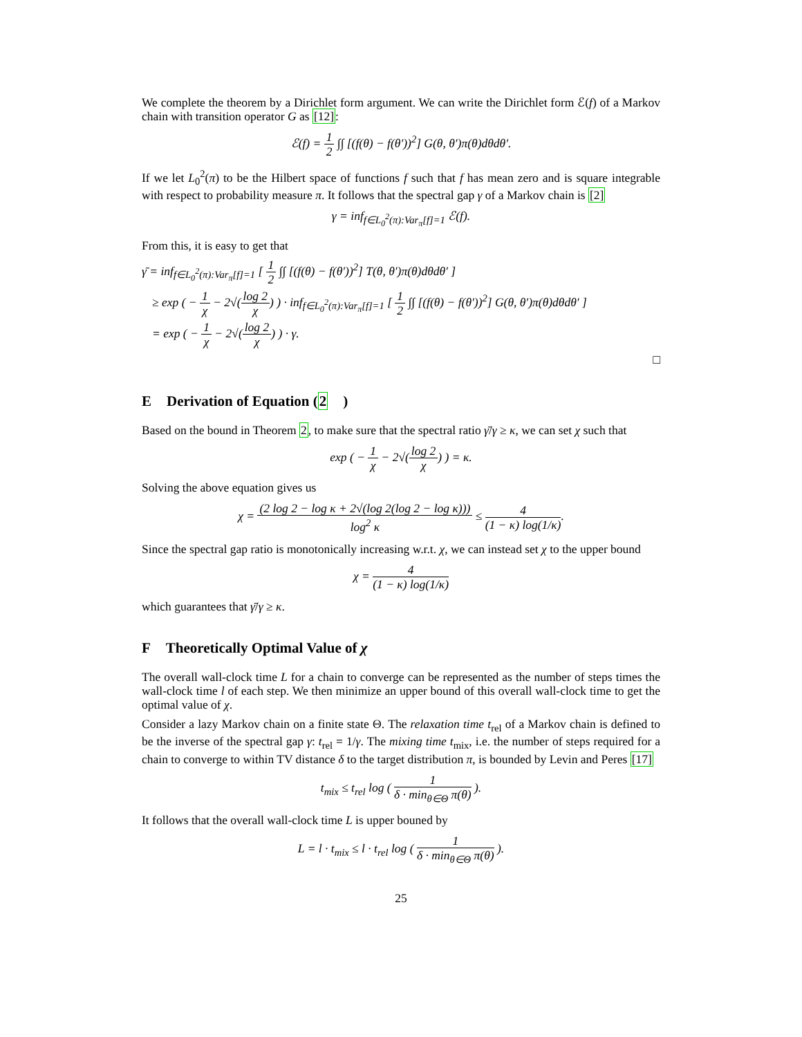We complete the theorem by a Dirichlet form argument. We can write the Dirichlet form ℰ(f) of a Markov chain with transition operator G as [12]:
ℰ(f) = 1 2 ∫∫ [(f(θ) − f(θ′))<sup>2</sup>] G(θ, θ′)π(θ)dθdθ′.
If we let L<sub>0</sub><sup>2</sup>(π) to be the Hilbert space of functions f such that f has mean zero and is square integrable with respect to probability measure π. It follows that the spectral gap γ of a Markov chain is [2]
γ = inf<sub>f∈L<sub>0</sub><sup>2</sup>(π):Var<sub>π</sub>[f]=1</sub> ℰ(f).
From this, it is easy to get that
γ̄ = inf<sub>f∈L<sub>0</sub><sup>2</sup>(π):Var<sub>π</sub>[f]=1</sub> [ 1 2 ∫∫ [(f(θ) − f(θ′))<sup>2</sup>] T(θ, θ′)π(θ)dθdθ′ ]
≥ exp ( − 1 χ − 2√(log 2 χ) ) · inf<sub>f∈L<sub>0</sub><sup>2</sup>(π):Var<sub>π</sub>[f]=1</sub> [ 1 2 ∫∫ [(f(θ) − f(θ′))<sup>2</sup>] G(θ, θ′)π(θ)dθdθ′ ]
= exp ( − 1 χ − 2√(log 2 χ) ) · γ.
□
E Derivation of Equation (2)
Based on the bound in Theorem 2, to make sure that the spectral ratio γ̄/γ ≥ κ, we can set χ such that
exp ( − 1 χ − 2√(log 2 χ) ) = κ.
Solving the above equation gives us
χ = (2 log 2 − log κ + 2√(log 2(log 2 − log κ))) log<sup>2</sup> κ ≤ 4 (1 − κ) log(1/κ).
Since the spectral gap ratio is monotonically increasing w.r.t. χ, we can instead set χ to the upper bound
χ = 4 (1 − κ) log(1/κ)
which guarantees that γ̄/γ ≥ κ.
F Theoretically Optimal Value of χ
The overall wall-clock time L for a chain to converge can be represented as the number of steps times the wall-clock time l of each step. We then minimize an upper bound of this overall wall-clock time to get the optimal value of χ.
Consider a lazy Markov chain on a finite state Θ. The relaxation time t<sub>rel</sub> of a Markov chain is defined to be the inverse of the spectral gap γ: t<sub>rel</sub> = 1/γ. The mixing time t<sub>mix</sub>, i.e. the number of steps required for a chain to converge to within TV distance δ to the target distribution π, is bounded by Levin and Peres [17]
t<sub>mix</sub> ≤ t<sub>rel</sub> log ( 1 δ · min<sub>θ∈Θ</sub> π(θ) ).
It follows that the overall wall-clock time L is upper bouned by
L = l · t<sub>mix</sub> ≤ l · t<sub>rel</sub> log ( 1 δ · min<sub>θ∈Θ</sub> π(θ) ).
25